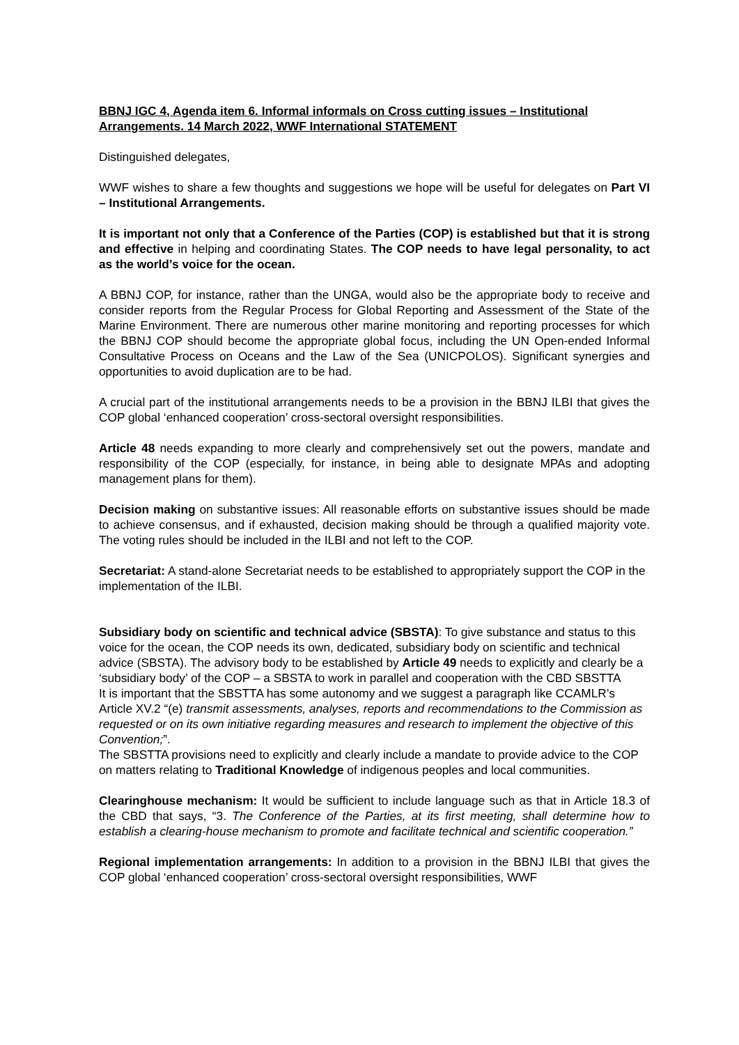BBNJ IGC 4, Agenda item 6. Informal informals on Cross cutting issues – Institutional Arrangements. 14 March 2022, WWF International STATEMENT
Distinguished delegates,
WWF wishes to share a few thoughts and suggestions we hope will be useful for delegates on Part VI – Institutional Arrangements.
It is important not only that a Conference of the Parties (COP) is established but that it is strong and effective in helping and coordinating States. The COP needs to have legal personality, to act as the world’s voice for the ocean.
A BBNJ COP, for instance, rather than the UNGA, would also be the appropriate body to receive and consider reports from the Regular Process for Global Reporting and Assessment of the State of the Marine Environment. There are numerous other marine monitoring and reporting processes for which the BBNJ COP should become the appropriate global focus, including the UN Open-ended Informal Consultative Process on Oceans and the Law of the Sea (UNICPOLOS). Significant synergies and opportunities to avoid duplication are to be had.
A crucial part of the institutional arrangements needs to be a provision in the BBNJ ILBI that gives the COP global ‘enhanced cooperation’ cross-sectoral oversight responsibilities.
Article 48 needs expanding to more clearly and comprehensively set out the powers, mandate and responsibility of the COP (especially, for instance, in being able to designate MPAs and adopting management plans for them).
Decision making on substantive issues: All reasonable efforts on substantive issues should be made to achieve consensus, and if exhausted, decision making should be through a qualified majority vote. The voting rules should be included in the ILBI and not left to the COP.
Secretariat: A stand-alone Secretariat needs to be established to appropriately support the COP in the implementation of the ILBI.
Subsidiary body on scientific and technical advice (SBSTA): To give substance and status to this voice for the ocean, the COP needs its own, dedicated, subsidiary body on scientific and technical advice (SBSTA). The advisory body to be established by Article 49 needs to explicitly and clearly be a ‘subsidiary body’ of the COP – a SBSTA to work in parallel and cooperation with the CBD SBSTTA
It is important that the SBSTTA has some autonomy and we suggest a paragraph like CCAMLR’s Article XV.2 “(e) transmit assessments, analyses, reports and recommendations to the Commission as requested or on its own initiative regarding measures and research to implement the objective of this Convention;”.
The SBSTTA provisions need to explicitly and clearly include a mandate to provide advice to the COP on matters relating to Traditional Knowledge of indigenous peoples and local communities.
Clearinghouse mechanism: It would be sufficient to include language such as that in Article 18.3 of the CBD that says, “3. The Conference of the Parties, at its first meeting, shall determine how to establish a clearing-house mechanism to promote and facilitate technical and scientific cooperation.”
Regional implementation arrangements: In addition to a provision in the BBNJ ILBI that gives the COP global ‘enhanced cooperation’ cross-sectoral oversight responsibilities, WWF